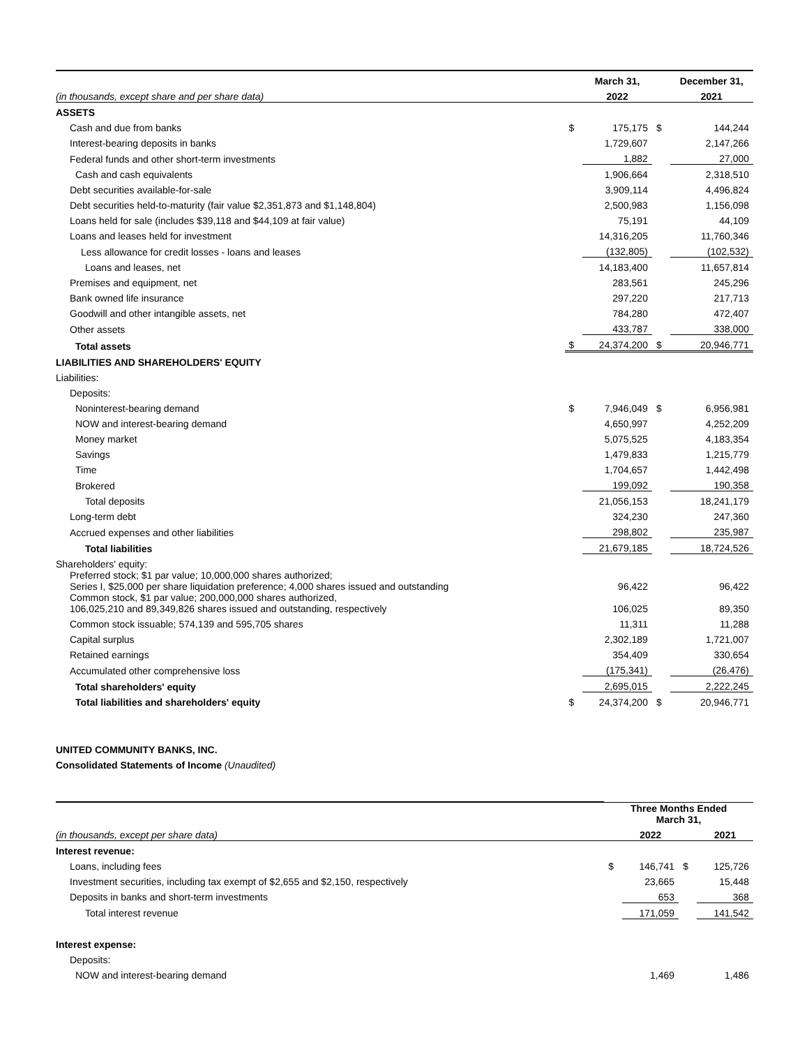| | | March 31, | | December 31, |
| (in thousands, except share and per share data) | | 2022 | | 2021 |
| ASSETS | | | | |
| Cash and due from banks | $ | 175,175 | $ | 144,244 |
| Interest-bearing deposits in banks | | 1,729,607 | | 2,147,266 |
| Federal funds and other short-term investments | | 1,882 | | 27,000 |
| Cash and cash equivalents | | 1,906,664 | | 2,318,510 |
| Debt securities available-for-sale | | 3,909,114 | | 4,496,824 |
| Debt securities held-to-maturity (fair value $2,351,873 and $1,148,804) | | 2,500,983 | | 1,156,098 |
| Loans held for sale (includes $39,118 and $44,109 at fair value) | | 75,191 | | 44,109 |
| Loans and leases held for investment | | 14,316,205 | | 11,760,346 |
| Less allowance for credit losses - loans and leases | | (132,805) | | (102,532) |
| Loans and leases, net | | 14,183,400 | | 11,657,814 |
| Premises and equipment, net | | 283,561 | | 245,296 |
| Bank owned life insurance | | 297,220 | | 217,713 |
| Goodwill and other intangible assets, net | | 784,280 | | 472,407 |
| Other assets | | 433,787 | | 338,000 |
| Total assets | $ | 24,374,200 | $ | 20,946,771 |
| LIABILITIES AND SHAREHOLDERS' EQUITY | | | | |
| Liabilities: | | | | |
| Deposits: | | | | |
| Noninterest-bearing demand | $ | 7,946,049 | $ | 6,956,981 |
| NOW and interest-bearing demand | | 4,650,997 | | 4,252,209 |
| Money market | | 5,075,525 | | 4,183,354 |
| Savings | | 1,479,833 | | 1,215,779 |
| Time | | 1,704,657 | | 1,442,498 |
| Brokered | | 199,092 | | 190,358 |
| Total deposits | | 21,056,153 | | 18,241,179 |
| Long-term debt | | 324,230 | | 247,360 |
| Accrued expenses and other liabilities | | 298,802 | | 235,987 |
| Total liabilities | | 21,679,185 | | 18,724,526 |
| Shareholders' equity: | | | | |
| Preferred stock; $1 par value; 10,000,000 shares authorized; Series I, $25,000 per share liquidation preference; 4,000 shares issued and outstanding | | 96,422 | | 96,422 |
| Common stock, $1 par value; 200,000,000 shares authorized, 106,025,210 and 89,349,826 shares issued and outstanding, respectively | | 106,025 | | 89,350 |
| Common stock issuable; 574,139 and 595,705 shares | | 11,311 | | 11,288 |
| Capital surplus | | 2,302,189 | | 1,721,007 |
| Retained earnings | | 354,409 | | 330,654 |
| Accumulated other comprehensive loss | | (175,341) | | (26,476) |
| Total shareholders' equity | | 2,695,015 | | 2,222,245 |
| Total liabilities and shareholders' equity | $ | 24,374,200 | $ | 20,946,771 |
UNITED COMMUNITY BANKS, INC.
Consolidated Statements of Income (Unaudited)
| | Three Months Ended March 31, | | | |
| (in thousands, except per share data) | | 2022 | | 2021 |
| Interest revenue: | | | | |
| Loans, including fees | $ | 146,741 | $ | 125,726 |
| Investment securities, including tax exempt of $2,655 and $2,150, respectively | | 23,665 | | 15,448 |
| Deposits in banks and short-term investments | | 653 | | 368 |
| Total interest revenue | | 171,059 | | 141,542 |
| Interest expense: | | | | |
| Deposits: | | | | |
| NOW and interest-bearing demand | | 1,469 | | 1,486 |